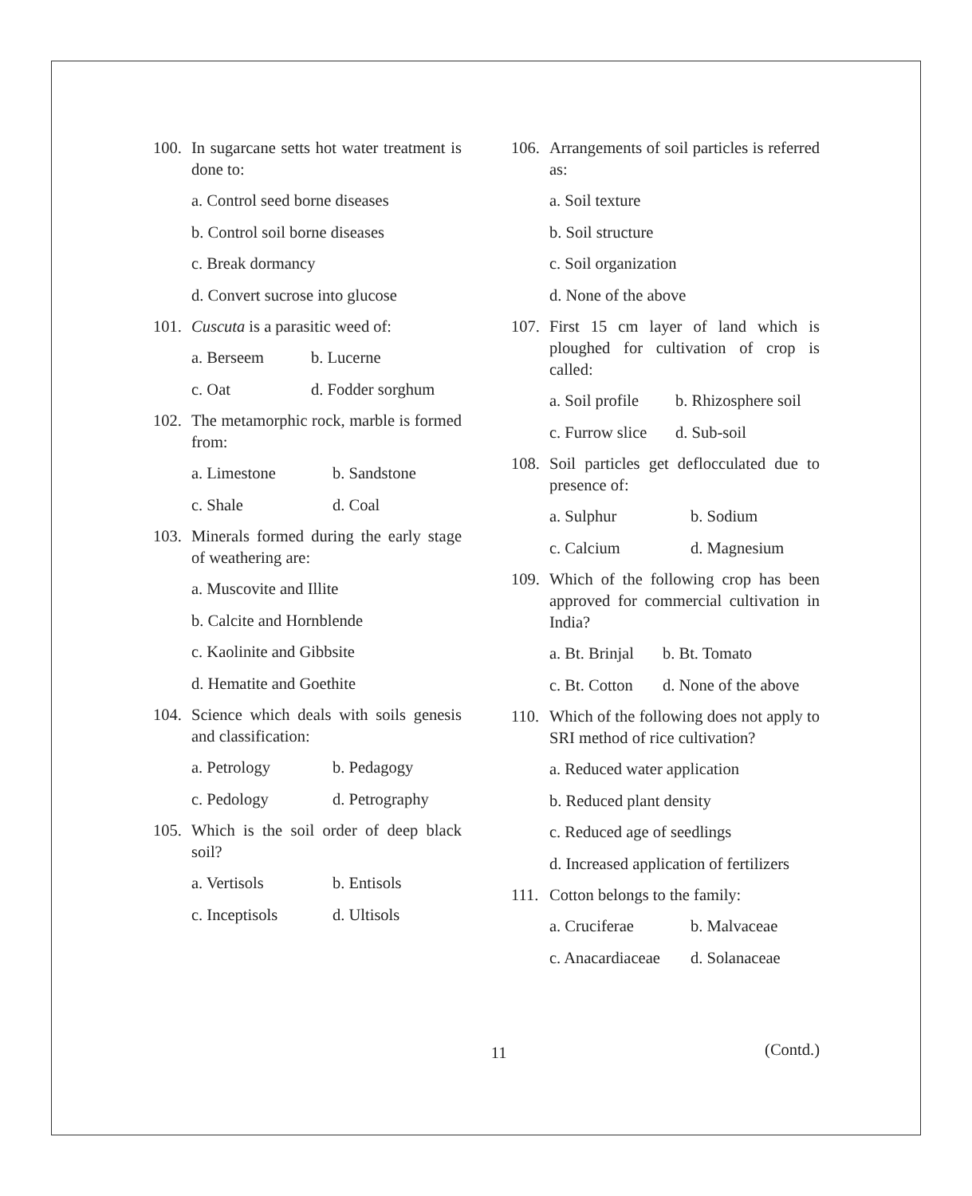100. In sugarcane setts hot water treatment is done to:
a. Control seed borne diseases
b. Control soil borne diseases
c. Break dormancy
d. Convert sucrose into glucose
101. Cuscuta is a parasitic weed of:
a. Berseem b. Lucerne
c. Oat d. Fodder sorghum
102. The metamorphic rock, marble is formed from:
a. Limestone b. Sandstone
c. Shale d. Coal
103. Minerals formed during the early stage of weathering are:
a. Muscovite and Illite
b. Calcite and Hornblende
c. Kaolinite and Gibbsite
d. Hematite and Goethite
104. Science which deals with soils genesis and classification:
a. Petrology b. Pedagogy
c. Pedology d. Petrography
105. Which is the soil order of deep black soil?
a. Vertisols b. Entisols
c. Inceptisols d. Ultisols
106. Arrangements of soil particles is referred as:
a. Soil texture
b. Soil structure
c. Soil organization
d. None of the above
107. First 15 cm layer of land which is ploughed for cultivation of crop is called:
a. Soil profile b. Rhizosphere soil
c. Furrow slice d. Sub-soil
108. Soil particles get deflocculated due to presence of:
a. Sulphur b. Sodium
c. Calcium d. Magnesium
109. Which of the following crop has been approved for commercial cultivation in India?
a. Bt. Brinjal b. Bt. Tomato
c. Bt. Cotton d. None of the above
110. Which of the following does not apply to SRI method of rice cultivation?
a. Reduced water application
b. Reduced plant density
c. Reduced age of seedlings
d. Increased application of fertilizers
111. Cotton belongs to the family:
a. Cruciferae b. Malvaceae
c. Anacardiaceae d. Solanaceae
11 (Contd.)